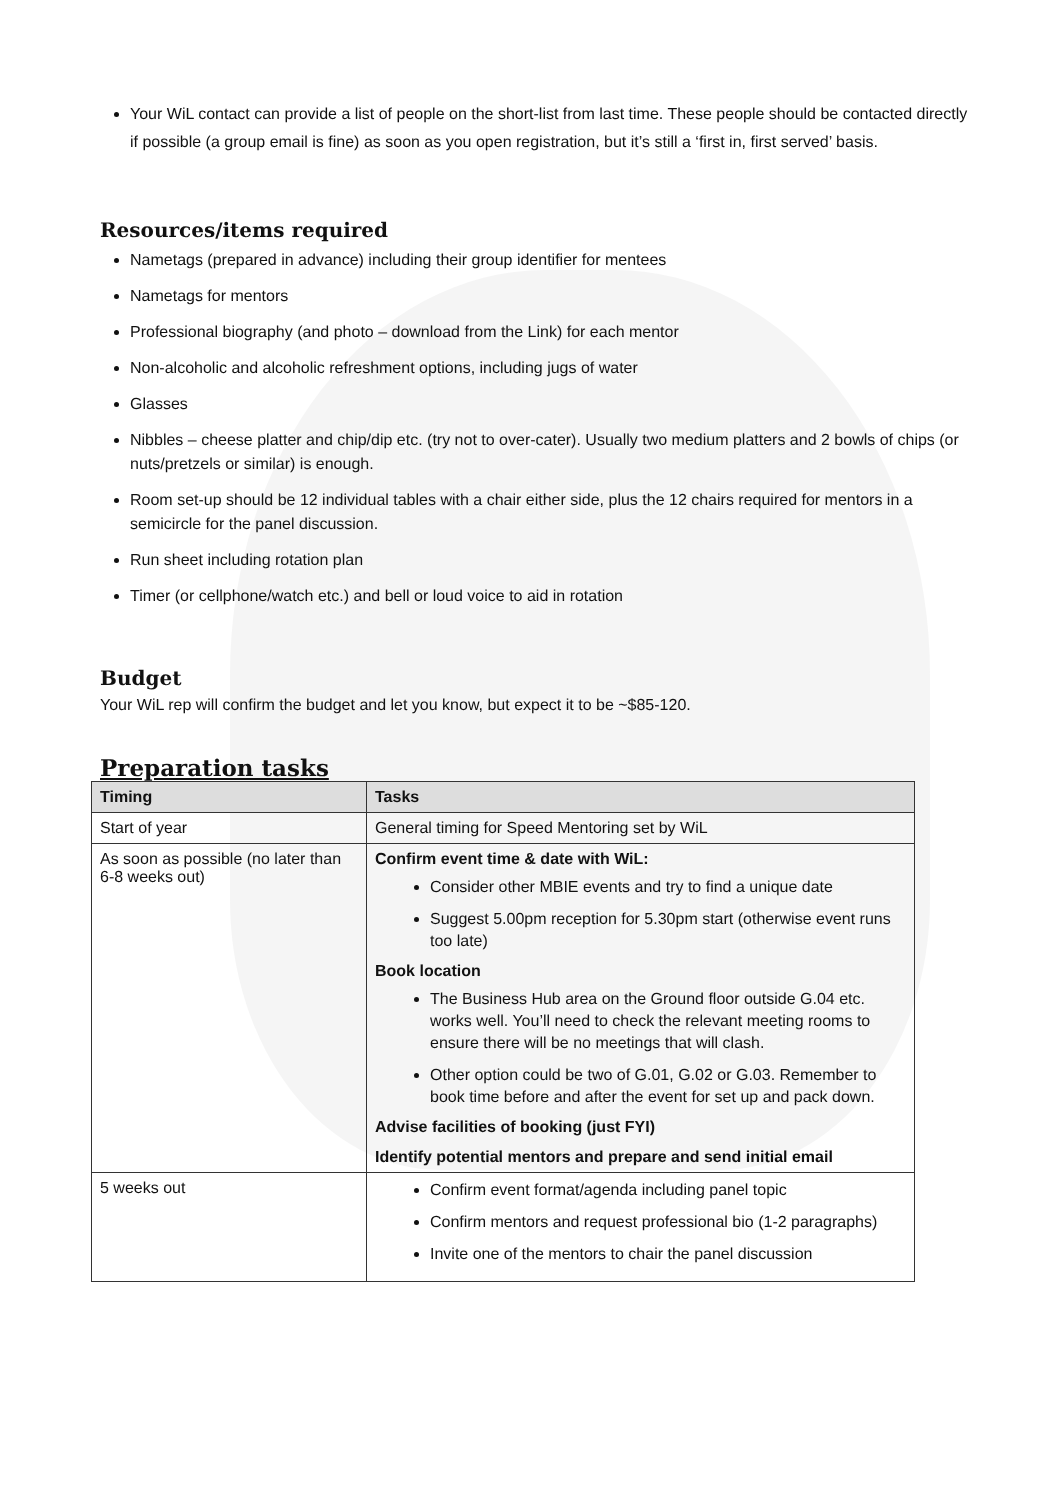Your WiL contact can provide a list of people on the short-list from last time. These people should be contacted directly if possible (a group email is fine) as soon as you open registration, but it’s still a ‘first in, first served’ basis.
Resources/items required
Nametags (prepared in advance) including their group identifier for mentees
Nametags for mentors
Professional biography (and photo – download from the Link) for each mentor
Non-alcoholic and alcoholic refreshment options, including jugs of water
Glasses
Nibbles – cheese platter and chip/dip etc. (try not to over-cater). Usually two medium platters and 2 bowls of chips (or nuts/pretzels or similar) is enough.
Room set-up should be 12 individual tables with a chair either side, plus the 12 chairs required for mentors in a semicircle for the panel discussion.
Run sheet including rotation plan
Timer (or cellphone/watch etc.) and bell or loud voice to aid in rotation
Budget
Your WiL rep will confirm the budget and let you know, but expect it to be ~$85-120.
Preparation tasks
| Timing | Tasks |
| --- | --- |
| Start of year | General timing for Speed Mentoring set by WiL |
| As soon as possible (no later than 6-8 weeks out) | Confirm event time & date with WiL: Consider other MBIE events and try to find a unique date Suggest 5.00pm reception for 5.30pm start (otherwise event runs too late) Book location The Business Hub area on the Ground floor outside G.04 etc. works well. You’ll need to check the relevant meeting rooms to ensure there will be no meetings that will clash. Other option could be two of G.01, G.02 or G.03. Remember to book time before and after the event for set up and pack down. Advise facilities of booking (just FYI) Identify potential mentors and prepare and send initial email |
| 5 weeks out | Confirm event format/agenda including panel topic Confirm mentors and request professional bio (1-2 paragraphs) Invite one of the mentors to chair the panel discussion |